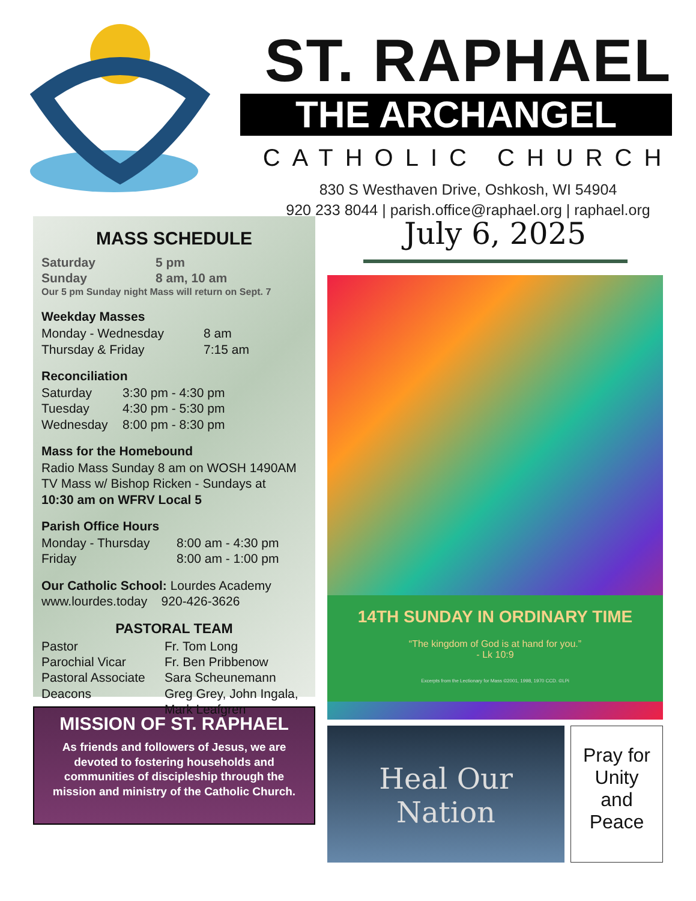ST. RAPHAEL
THE ARCHANGEL
CATHOLIC CHURCH
830 S Westhaven Drive, Oshkosh, WI 54904
920 233 8044 | parish.office@raphael.org | raphael.org
MASS SCHEDULE
Saturday 5 pm
Sunday 8 am, 10 am
Our 5 pm Sunday night Mass will return on Sept. 7
Weekday Masses
Monday - Wednesday 8 am
Thursday & Friday 7:15 am
Reconciliation
Saturday 3:30 pm - 4:30 pm
Tuesday 4:30 pm - 5:30 pm
Wednesday 8:00 pm - 8:30 pm
Mass for the Homebound
Radio Mass Sunday 8 am on WOSH 1490AM
TV Mass w/ Bishop Ricken - Sundays at
10:30 am on WFRV Local 5
Parish Office Hours
Monday - Thursday 8:00 am - 4:30 pm
Friday 8:00 am - 1:00 pm
Our Catholic School: Lourdes Academy
www.lourdes.today 920-426-3626
PASTORAL TEAM
Pastor Fr. Tom Long
Parochial Vicar Fr. Ben Pribbenow
Pastoral Associate Sara Scheunemann
Deacons Greg Grey, John Ingala,
Mark Leafgren
MISSION OF ST. RAPHAEL
As friends and followers of Jesus, we are devoted to fostering households and communities of discipleship through the mission and ministry of the Catholic Church.
July 6, 2025
14TH SUNDAY IN ORDINARY TIME
“The kingdom of God is at hand for you.”
- Lk 10:9
Excerpts from the Lectionary for Mass ©2001, 1998, 1970 CCD. ©LPi
Heal Our
Nation
Pray for
Unity
and
Peace